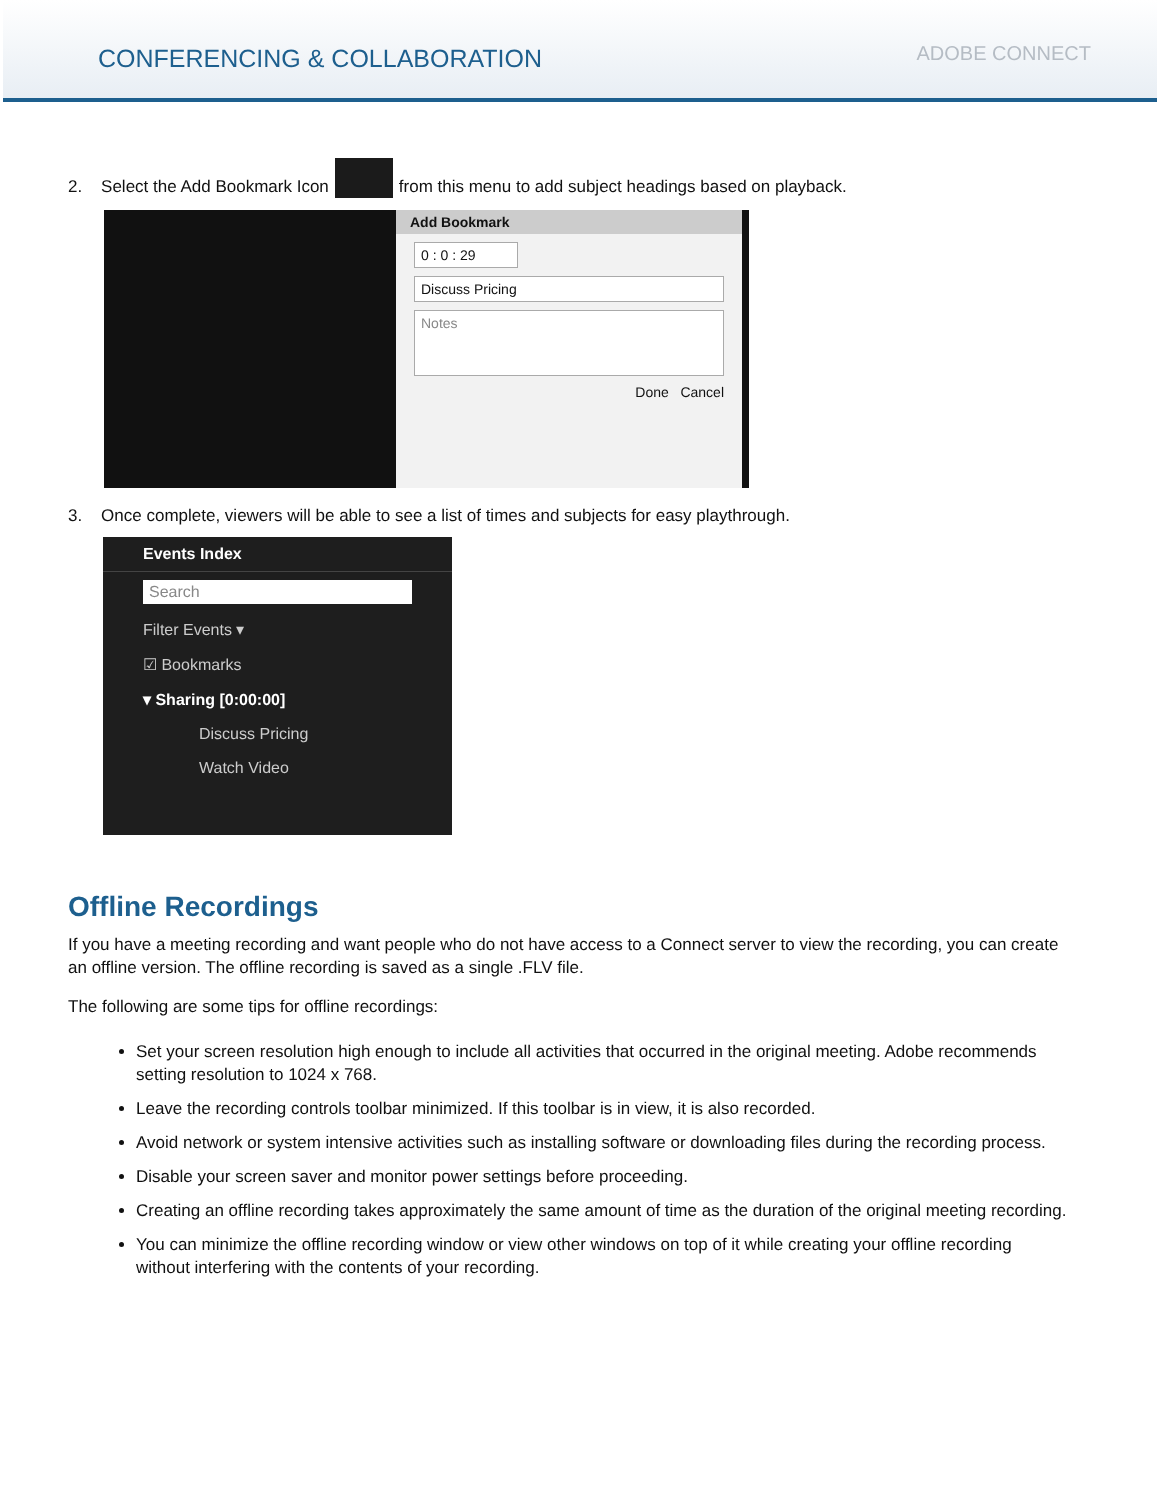CONFERENCING & COLLABORATION
ADOBE CONNECT
2. Select the Add Bookmark Icon
from this menu to add subject headings based on playback.
Add Bookmark
0 : 0 : 29
Discuss Pricing
Notes
Done Cancel
3. Once complete, viewers will be able to see a list of times and subjects for easy playthrough.
Events Index
Search
Filter Events ▾
☑ Bookmarks
▾ Sharing [0:00:00]
Discuss Pricing
Watch Video
Offline Recordings
If you have a meeting recording and want people who do not have access to a Connect server to view the recording, you can create an offline version. The offline recording is saved as a single .FLV file.
The following are some tips for offline recordings:
Set your screen resolution high enough to include all activities that occurred in the original meeting. Adobe recommends setting resolution to 1024 x 768.
Leave the recording controls toolbar minimized. If this toolbar is in view, it is also recorded.
Avoid network or system intensive activities such as installing software or downloading files during the recording process.
Disable your screen saver and monitor power settings before proceeding.
Creating an offline recording takes approximately the same amount of time as the duration of the original meeting recording.
You can minimize the offline recording window or view other windows on top of it while creating your offline recording without interfering with the contents of your recording.